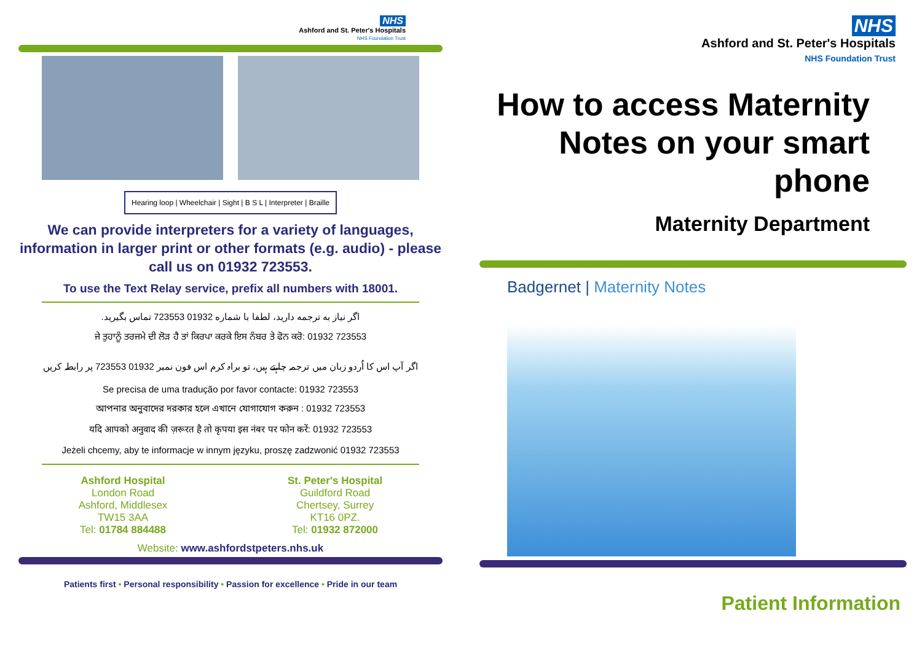NHS
Ashford and St. Peter's Hospitals
NHS Foundation Trust
Hearing loop | Wheelchair | Sight | B S L | Interpreter | Braille
We can provide interpreters for a variety of languages, information in larger print or other formats (e.g. audio) - please call us on 01932 723553.
To use the Text Relay service, prefix all numbers with 18001.
اگر نیاز به ترجمه دارید، لطفا با شماره 01932 723553 تماس بگیرید.
ਜੇ ਤੁਹਾਨੂੰ ਤਰਜਮੇ ਦੀ ਲੋੜ ਹੈ ਤਾਂ ਕਿਰਪਾ ਕਰਕੇ ਇਸ ਨੰਬਰ ਤੇ ਫੋਨ ਕਰੋ: 01932 723553
اگر آپ اس کا اُردو زبان میں ترجمہ چاہتے ہیں، تو براہ کرم اس فون نمبر 01932 723553 پر رابطہ کریں
Se precisa de uma tradução por favor contacte: 01932 723553
আপনার অনুবাদের দরকার হলে এখানে যোগাযোগ করুন : 01932 723553
यदि आपको अनुवाद की ज़रूरत है तो कृपया इस नंबर पर फोन करें: 01932 723553
Jeżeli chcemy, aby te informacje w innym języku, proszę zadzwonić 01932 723553
Ashford Hospital
London Road
Ashford, Middlesex
TW15 3AA
Tel: 01784 884488
St. Peter's Hospital
Guildford Road
Chertsey, Surrey
KT16 0PZ.
Tel: 01932 872000
Website: www.ashfordstpeters.nhs.uk
Patients first • Personal responsibility • Passion for excellence • Pride in our team
NHS
Ashford and St. Peter's Hospitals
NHS Foundation Trust
How to access Maternity Notes on your smart phone
Maternity Department
Badgernet | Maternity Notes
Patient Information